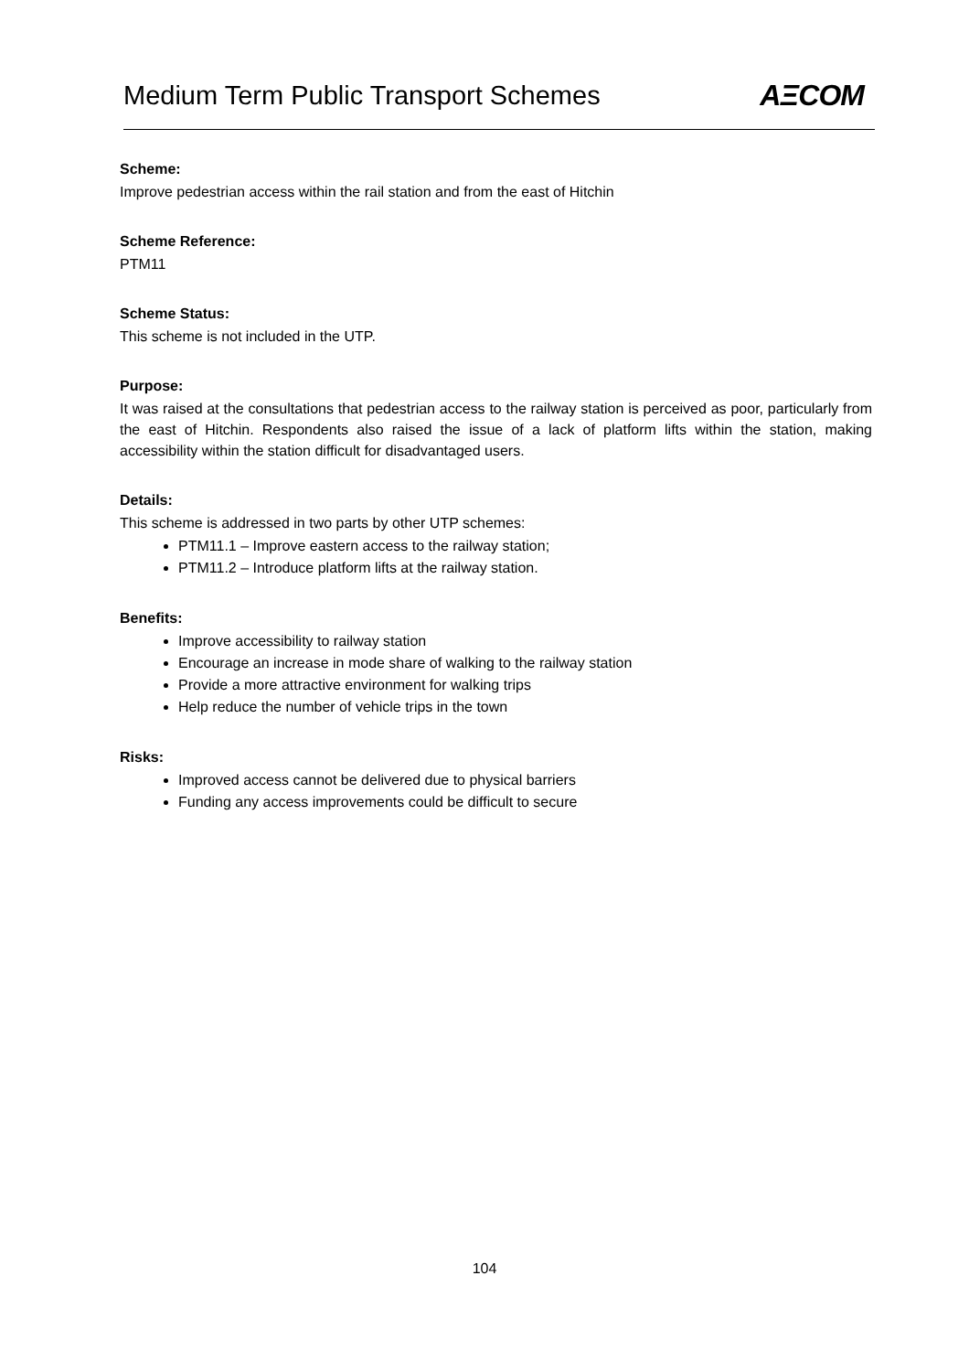Medium Term Public Transport Schemes
AΞCOM
Scheme:
Improve pedestrian access within the rail station and from the east of Hitchin
Scheme Reference:
PTM11
Scheme Status:
This scheme is not included in the UTP.
Purpose:
It was raised at the consultations that pedestrian access to the railway station is perceived as poor, particularly from the east of Hitchin. Respondents also raised the issue of a lack of platform lifts within the station, making accessibility within the station difficult for disadvantaged users.
Details:
This scheme is addressed in two parts by other UTP schemes:
PTM11.1 – Improve eastern access to the railway station;
PTM11.2 – Introduce platform lifts at the railway station.
Benefits:
Improve accessibility to railway station
Encourage an increase in mode share of walking to the railway station
Provide a more attractive environment for walking trips
Help reduce the number of vehicle trips in the town
Risks:
Improved access cannot be delivered due to physical barriers
Funding any access improvements could be difficult to secure
104